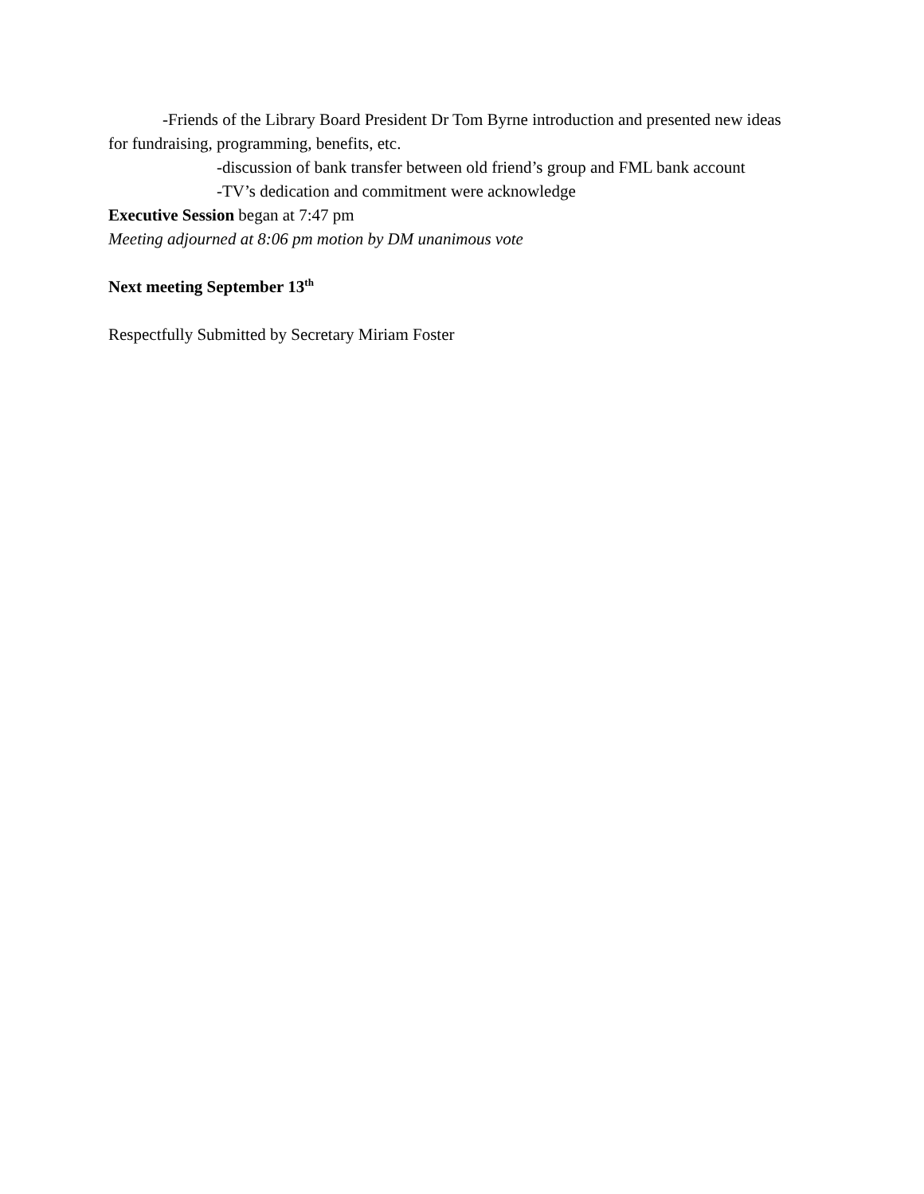-Friends of the Library Board President Dr Tom Byrne introduction and presented new ideas for fundraising, programming, benefits, etc.
-discussion of bank transfer between old friend’s group and FML bank account
-TV’s dedication and commitment were acknowledge
Executive Session began at 7:47 pm
Meeting adjourned at 8:06 pm motion by DM unanimous vote
Next meeting September 13<sup>th</sup>
Respectfully Submitted by Secretary Miriam Foster